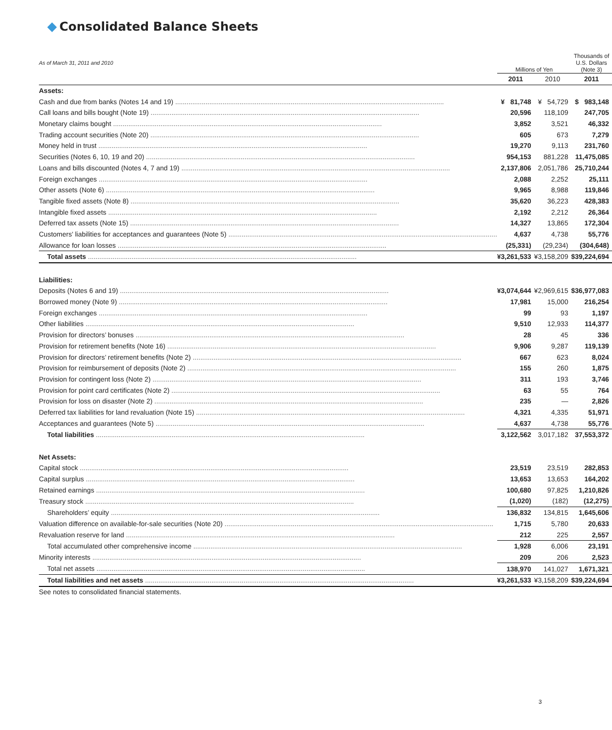Consolidated Balance Sheets
| As of March 31, 2011 and 2010 | Millions of Yen | | | Thousands of U.S. Dollars (Note 3) |
| | 2011 | 2010 | | 2011 |
| Assets: | | | | |
| Cash and due from banks (Notes 14 and 19) | ¥ 81,748 | ¥ 54,729 | | $ 983,148 |
| Call loans and bills bought (Note 19) | 20,596 | 118,109 | | 247,705 |
| Monetary claims bought | 3,852 | 3,521 | | 46,332 |
| Trading account securities (Note 20) | 605 | 673 | | 7,279 |
| Money held in trust | 19,270 | 9,113 | | 231,760 |
| Securities (Notes 6, 10, 19 and 20) | 954,153 | 881,228 | | 11,475,085 |
| Loans and bills discounted (Notes 4, 7 and 19) | 2,137,806 | 2,051,786 | | 25,710,244 |
| Foreign exchanges | 2,088 | 2,252 | | 25,111 |
| Other assets (Note 6) | 9,965 | 8,988 | | 119,846 |
| Tangible fixed assets (Note 8) | 35,620 | 36,223 | | 428,383 |
| Intangible fixed assets | 2,192 | 2,212 | | 26,364 |
| Deferred tax assets (Note 15) | 14,327 | 13,865 | | 172,304 |
| Customers' liabilities for acceptances and guarantees (Note 5) | 4,637 | 4,738 | | 55,776 |
| Allowance for loan losses | (25,331) | (29,234) | | (304,648) |
| Total assets | ¥3,261,533 | ¥3,158,209 | | $39,224,694 |
| Liabilities: | | | | |
| Deposits (Notes 6 and 19) | ¥3,074,644 | ¥2,969,615 | | $36,977,083 |
| Borrowed money (Note 9) | 17,981 | 15,000 | | 216,254 |
| Foreign exchanges | 99 | 93 | | 1,197 |
| Other liabilities | 9,510 | 12,933 | | 114,377 |
| Provision for directors’ bonuses | 28 | 45 | | 336 |
| Provision for retirement benefits (Note 16) | 9,906 | 9,287 | | 119,139 |
| Provision for directors’ retirement benefits (Note 2) | 667 | 623 | | 8,024 |
| Provision for reimbursement of deposits (Note 2) | 155 | 260 | | 1,875 |
| Provision for contingent loss (Note 2) | 311 | 193 | | 3,746 |
| Provision for point card certificates (Note 2) | 63 | 55 | | 764 |
| Provision for loss on disaster (Note 2) | 235 | — | | 2,826 |
| Deferred tax liabilities for land revaluation (Note 15) | 4,321 | 4,335 | | 51,971 |
| Acceptances and guarantees (Note 5) | 4,637 | 4,738 | | 55,776 |
| Total liabilities | 3,122,562 | 3,017,182 | | 37,553,372 |
| Net Assets: | | | | |
| Capital stock | 23,519 | 23,519 | | 282,853 |
| Capital surplus | 13,653 | 13,653 | | 164,202 |
| Retained earnings | 100,680 | 97,825 | | 1,210,826 |
| Treasury stock | (1,020) | (182) | | (12,275) |
| Shareholders’ equity | 136,832 | 134,815 | | 1,645,606 |
| Valuation difference on available-for-sale securities (Note 20) | 1,715 | 5,780 | | 20,633 |
| Revaluation reserve for land | 212 | 225 | | 2,557 |
| Total accumulated other comprehensive income | 1,928 | 6,006 | | 23,191 |
| Minority interests | 209 | 206 | | 2,523 |
| Total net assets | 138,970 | 141,027 | | 1,671,321 |
| Total liabilities and net assets | ¥3,261,533 | ¥3,158,209 | | $39,224,694 |
See notes to consolidated financial statements.
3